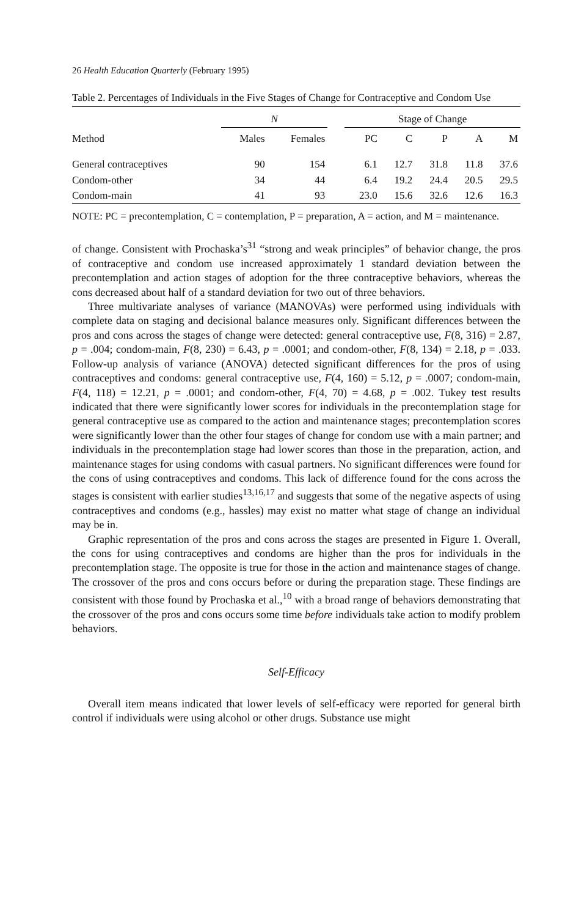26 Health Education Quarterly (February 1995)
Table 2. Percentages of Individuals in the Five Stages of Change for Contraceptive and Condom Use
| | N | | | Stage of Change | | | | |
| --- | --- | --- | --- | --- | --- | --- | --- | --- |
| Method | Males | Females | | PC | C | P | A | M |
| General contraceptives | 90 | 154 | | 6.1 | 12.7 | 31.8 | 11.8 | 37.6 |
| Condom-other | 34 | 44 | | 6.4 | 19.2 | 24.4 | 20.5 | 29.5 |
| Condom-main | 41 | 93 | | 23.0 | 15.6 | 32.6 | 12.6 | 16.3 |
NOTE: PC = precontemplation, C = contemplation, P = preparation, A = action, and M = maintenance.
of change. Consistent with Prochaska’s<sup>31</sup> “strong and weak principles” of behavior change, the pros of contraceptive and condom use increased approximately 1 standard deviation between the precontemplation and action stages of adoption for the three contraceptive behaviors, whereas the cons decreased about half of a standard deviation for two out of three behaviors.
Three multivariate analyses of variance (MANOVAs) were performed using individuals with complete data on staging and decisional balance measures only. Significant differences between the pros and cons across the stages of change were detected: general contraceptive use, F(8, 316) = 2.87, p = .004; condom-main, F(8, 230) = 6.43, p = .0001; and condom-other, F(8, 134) = 2.18, p = .033. Follow-up analysis of variance (ANOVA) detected significant differences for the pros of using contraceptives and condoms: general contraceptive use, F(4, 160) = 5.12, p = .0007; condom-main, F(4, 118) = 12.21, p = .0001; and condom-other, F(4, 70) = 4.68, p = .002. Tukey test results indicated that there were significantly lower scores for individuals in the precontemplation stage for general contraceptive use as compared to the action and maintenance stages; precontemplation scores were significantly lower than the other four stages of change for condom use with a main partner; and individuals in the precontemplation stage had lower scores than those in the preparation, action, and maintenance stages for using condoms with casual partners. No significant differences were found for the cons of using contraceptives and condoms. This lack of difference found for the cons across the stages is consistent with earlier studies<sup>13,16,17</sup> and suggests that some of the negative aspects of using contraceptives and condoms (e.g., hassles) may exist no matter what stage of change an individual may be in.
Graphic representation of the pros and cons across the stages are presented in Figure 1. Overall, the cons for using contraceptives and condoms are higher than the pros for individuals in the precontemplation stage. The opposite is true for those in the action and maintenance stages of change. The crossover of the pros and cons occurs before or during the preparation stage. These findings are consistent with those found by Prochaska et al.,<sup>10</sup> with a broad range of behaviors demonstrating that the crossover of the pros and cons occurs some time before individuals take action to modify problem behaviors.
Self-Efficacy
Overall item means indicated that lower levels of self-efficacy were reported for general birth control if individuals were using alcohol or other drugs. Substance use might